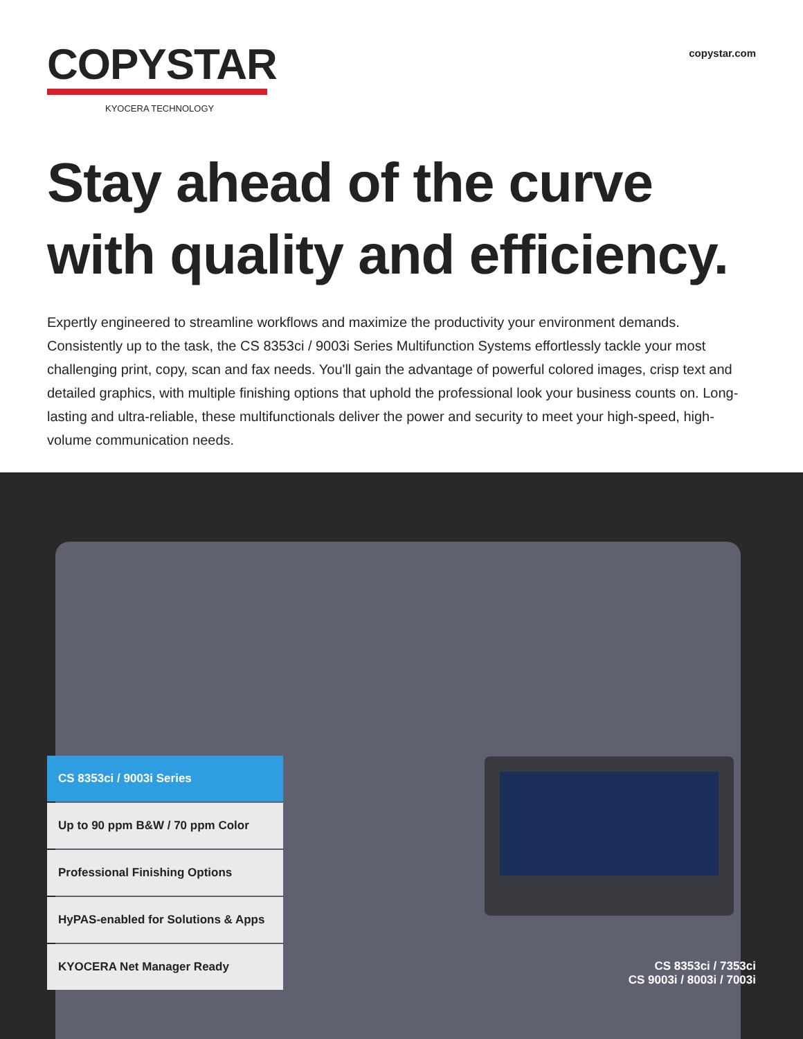COPYSTAR
KYOCERA TECHNOLOGY
copystar.com
Stay ahead of the curve with quality and efficiency.
Expertly engineered to streamline workflows and maximize the productivity your environment demands. Consistently up to the task, the CS 8353ci / 9003i Series Multifunction Systems effortlessly tackle your most challenging print, copy, scan and fax needs. You'll gain the advantage of powerful colored images, crisp text and detailed graphics, with multiple finishing options that uphold the professional look your business counts on. Long-lasting and ultra-reliable, these multifunctionals deliver the power and security to meet your high-speed, high-volume communication needs.
CS 8353ci / 9003i Series
Up to 90 ppm B&W / 70 ppm Color
Professional Finishing Options
HyPAS-enabled for Solutions & Apps
KYOCERA Net Manager Ready
CS 8353ci / 7353ci
CS 9003i / 8003i / 7003i